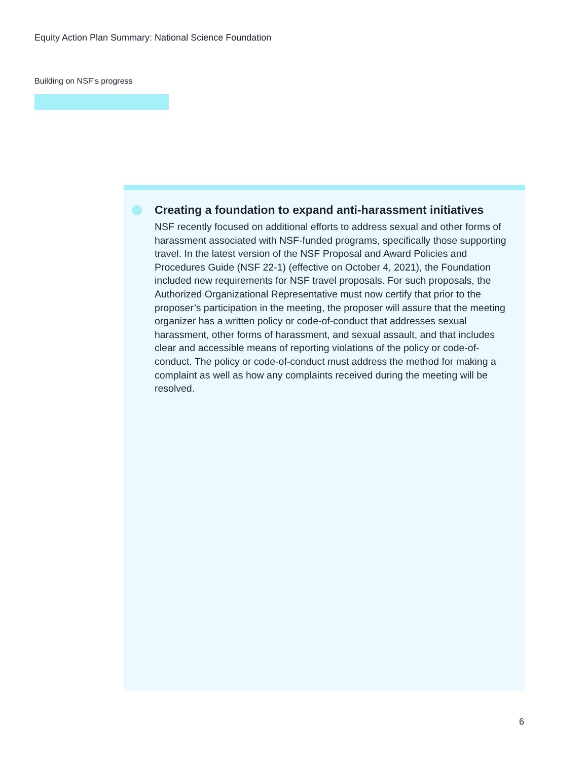Equity Action Plan Summary: National Science Foundation
Building on NSF’s progress
Creating a foundation to expand anti-harassment initiatives
NSF recently focused on additional efforts to address sexual and other forms of harassment associated with NSF-funded programs, specifically those supporting travel. In the latest version of the NSF Proposal and Award Policies and Procedures Guide (NSF 22-1) (effective on October 4, 2021), the Foundation included new requirements for NSF travel proposals. For such proposals, the Authorized Organizational Representative must now certify that prior to the proposer’s participation in the meeting, the proposer will assure that the meeting organizer has a written policy or code-of-conduct that addresses sexual harassment, other forms of harassment, and sexual assault, and that includes clear and accessible means of reporting violations of the policy or code-of-conduct. The policy or code-of-conduct must address the method for making a complaint as well as how any complaints received during the meeting will be resolved.
6